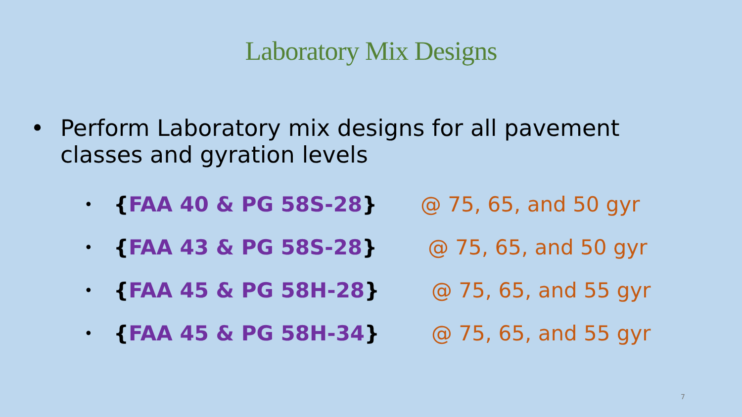Laboratory Mix Designs
• Perform Laboratory mix designs for all pavement
classes and gyration levels
•
{FAA 40 & PG 58S-28} @ 75, 65, and 50 gyr
•
{FAA 43 & PG 58S-28} @ 75, 65, and 50 gyr
•
{FAA 45 & PG 58H-28} @ 75, 65, and 55 gyr
•
{FAA 45 & PG 58H-34} @ 75, 65, and 55 gyr
7